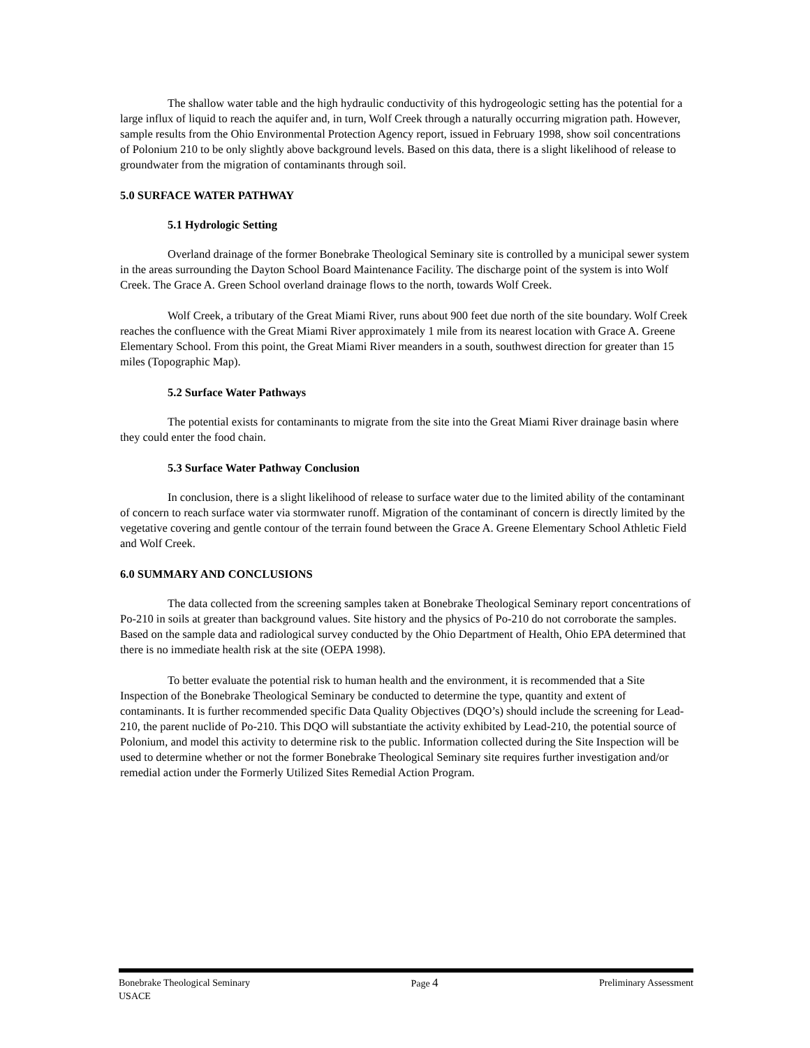The shallow water table and the high hydraulic conductivity of this hydrogeologic setting has the potential for a large influx of liquid to reach the aquifer and, in turn, Wolf Creek through a naturally occurring migration path. However, sample results from the Ohio Environmental Protection Agency report, issued in February 1998, show soil concentrations of Polonium 210 to be only slightly above background levels. Based on this data, there is a slight likelihood of release to groundwater from the migration of contaminants through soil.
5.0 SURFACE WATER PATHWAY
5.1 Hydrologic Setting
Overland drainage of the former Bonebrake Theological Seminary site is controlled by a municipal sewer system in the areas surrounding the Dayton School Board Maintenance Facility. The discharge point of the system is into Wolf Creek. The Grace A. Green School overland drainage flows to the north, towards Wolf Creek.
Wolf Creek, a tributary of the Great Miami River, runs about 900 feet due north of the site boundary. Wolf Creek reaches the confluence with the Great Miami River approximately 1 mile from its nearest location with Grace A. Greene Elementary School. From this point, the Great Miami River meanders in a south, southwest direction for greater than 15 miles (Topographic Map).
5.2 Surface Water Pathways
The potential exists for contaminants to migrate from the site into the Great Miami River drainage basin where they could enter the food chain.
5.3 Surface Water Pathway Conclusion
In conclusion, there is a slight likelihood of release to surface water due to the limited ability of the contaminant of concern to reach surface water via stormwater runoff. Migration of the contaminant of concern is directly limited by the vegetative covering and gentle contour of the terrain found between the Grace A. Greene Elementary School Athletic Field and Wolf Creek.
6.0 SUMMARY AND CONCLUSIONS
The data collected from the screening samples taken at Bonebrake Theological Seminary report concentrations of Po-210 in soils at greater than background values. Site history and the physics of Po-210 do not corroborate the samples. Based on the sample data and radiological survey conducted by the Ohio Department of Health, Ohio EPA determined that there is no immediate health risk at the site (OEPA 1998).
To better evaluate the potential risk to human health and the environment, it is recommended that a Site Inspection of the Bonebrake Theological Seminary be conducted to determine the type, quantity and extent of contaminants. It is further recommended specific Data Quality Objectives (DQO’s) should include the screening for Lead-210, the parent nuclide of Po-210. This DQO will substantiate the activity exhibited by Lead-210, the potential source of Polonium, and model this activity to determine risk to the public. Information collected during the Site Inspection will be used to determine whether or not the former Bonebrake Theological Seminary site requires further investigation and/or remedial action under the Formerly Utilized Sites Remedial Action Program.
Bonebrake Theological Seminary Page 4 Preliminary Assessment
USACE